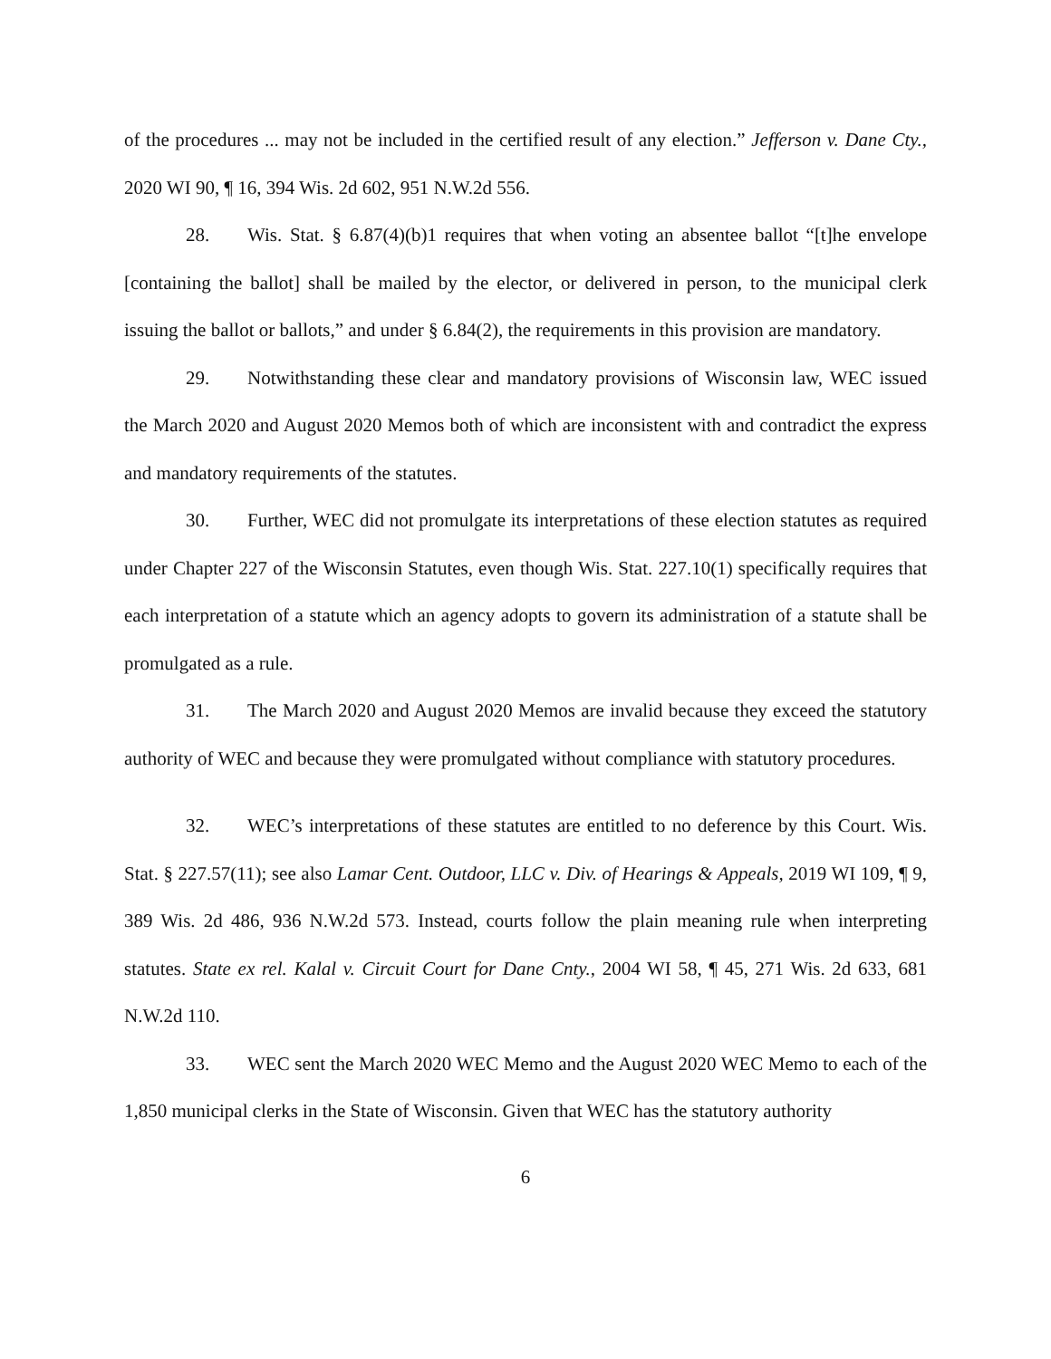of the procedures ... may not be included in the certified result of any election.” Jefferson v. Dane Cty., 2020 WI 90, ¶ 16, 394 Wis. 2d 602, 951 N.W.2d 556.
28. Wis. Stat. § 6.87(4)(b)1 requires that when voting an absentee ballot “[t]he envelope [containing the ballot] shall be mailed by the elector, or delivered in person, to the municipal clerk issuing the ballot or ballots,” and under § 6.84(2), the requirements in this provision are mandatory.
29. Notwithstanding these clear and mandatory provisions of Wisconsin law, WEC issued the March 2020 and August 2020 Memos both of which are inconsistent with and contradict the express and mandatory requirements of the statutes.
30. Further, WEC did not promulgate its interpretations of these election statutes as required under Chapter 227 of the Wisconsin Statutes, even though Wis. Stat. 227.10(1) specifically requires that each interpretation of a statute which an agency adopts to govern its administration of a statute shall be promulgated as a rule.
31. The March 2020 and August 2020 Memos are invalid because they exceed the statutory authority of WEC and because they were promulgated without compliance with statutory procedures.
32. WEC’s interpretations of these statutes are entitled to no deference by this Court. Wis. Stat. § 227.57(11); see also Lamar Cent. Outdoor, LLC v. Div. of Hearings & Appeals, 2019 WI 109, ¶ 9, 389 Wis. 2d 486, 936 N.W.2d 573. Instead, courts follow the plain meaning rule when interpreting statutes. State ex rel. Kalal v. Circuit Court for Dane Cnty., 2004 WI 58, ¶ 45, 271 Wis. 2d 633, 681 N.W.2d 110.
33. WEC sent the March 2020 WEC Memo and the August 2020 WEC Memo to each of the 1,850 municipal clerks in the State of Wisconsin. Given that WEC has the statutory authority
6